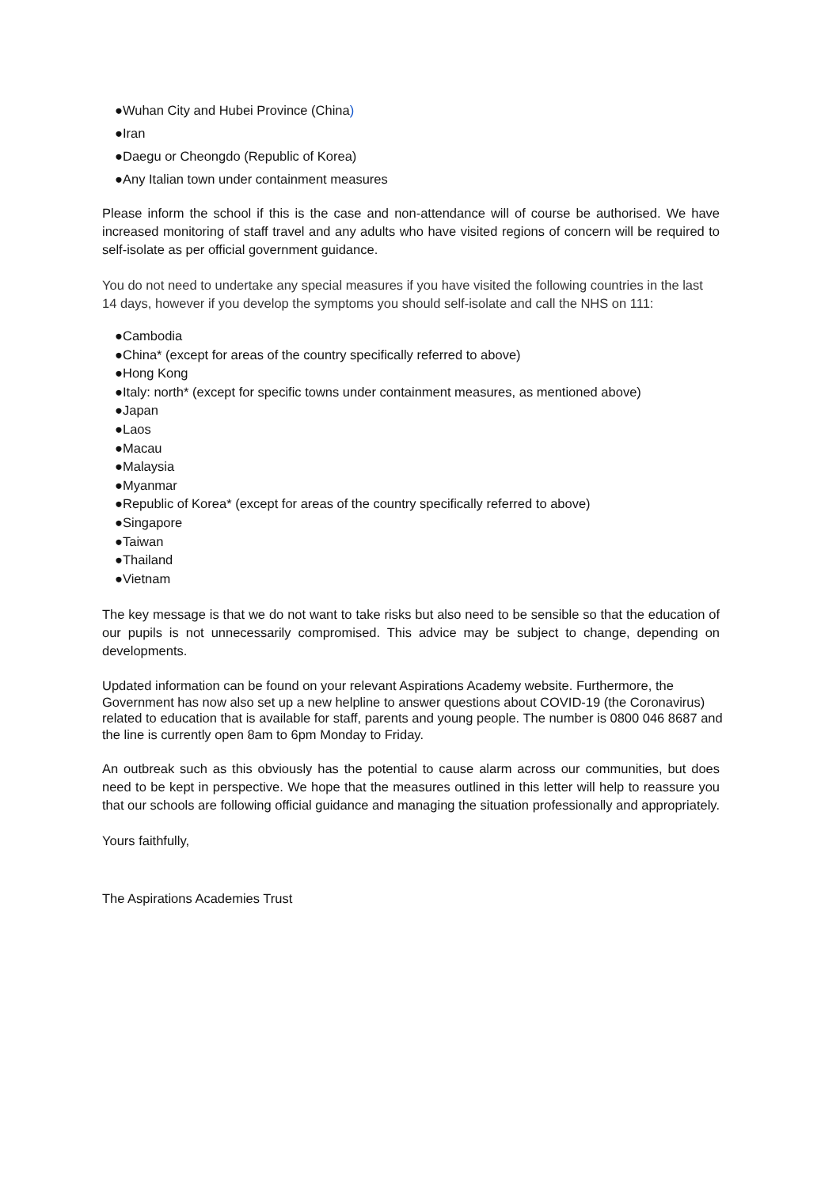●Wuhan City and Hubei Province (China)
●Iran
●Daegu or Cheongdo (Republic of Korea)
●Any Italian town under containment measures
Please inform the school if this is the case and non-attendance will of course be authorised. We have increased monitoring of staff travel and any adults who have visited regions of concern will be required to self-isolate as per official government guidance.
You do not need to undertake any special measures if you have visited the following countries in the last 14 days, however if you develop the symptoms you should self-isolate and call the NHS on 111:
●Cambodia
●China* (except for areas of the country specifically referred to above)
●Hong Kong
●Italy: north* (except for specific towns under containment measures, as mentioned above)
●Japan
●Laos
●Macau
●Malaysia
●Myanmar
●Republic of Korea* (except for areas of the country specifically referred to above)
●Singapore
●Taiwan
●Thailand
●Vietnam
The key message is that we do not want to take risks but also need to be sensible so that the education of our pupils is not unnecessarily compromised. This advice may be subject to change, depending on developments.
Updated information can be found on your relevant Aspirations Academy website. Furthermore, the Government has now also set up a new helpline to answer questions about COVID-19 (the Coronavirus) related to education that is available for staff, parents and young people. The number is 0800 046 8687 and the line is currently open 8am to 6pm Monday to Friday.
An outbreak such as this obviously has the potential to cause alarm across our communities, but does need to be kept in perspective. We hope that the measures outlined in this letter will help to reassure you that our schools are following official guidance and managing the situation professionally and appropriately.
Yours faithfully,
The Aspirations Academies Trust